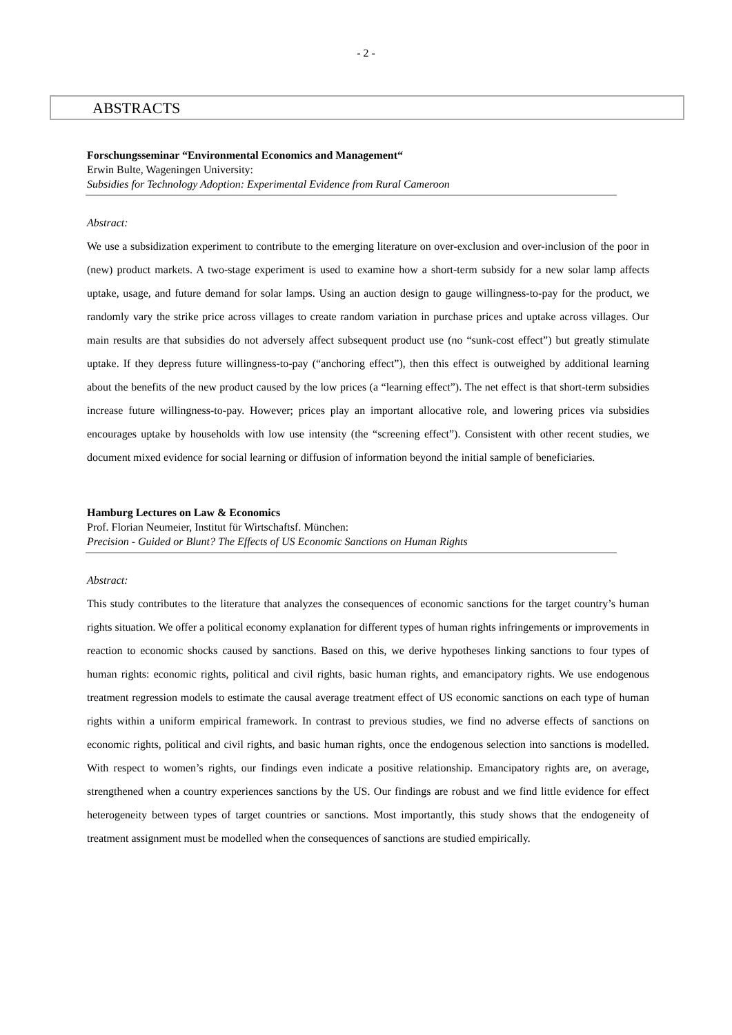- 2 -
ABSTRACTS
Forschungsseminar “Environmental Economics and Management“
Erwin Bulte, Wageningen University:
Subsidies for Technology Adoption: Experimental Evidence from Rural Cameroon
Abstract:
We use a subsidization experiment to contribute to the emerging literature on over-exclusion and over-inclusion of the poor in (new) product markets. A two-stage experiment is used to examine how a short-term subsidy for a new solar lamp affects uptake, usage, and future demand for solar lamps. Using an auction design to gauge willingness-to-pay for the product, we randomly vary the strike price across villages to create random variation in purchase prices and uptake across villages. Our main results are that subsidies do not adversely affect subsequent product use (no “sunk-cost effect”) but greatly stimulate uptake. If they depress future willingness-to-pay (“anchoring effect”), then this effect is outweighed by additional learning about the benefits of the new product caused by the low prices (a “learning effect”). The net effect is that short-term subsidies increase future willingness-to-pay. However; prices play an important allocative role, and lowering prices via subsidies encourages uptake by households with low use intensity (the “screening effect”). Consistent with other recent studies, we document mixed evidence for social learning or diffusion of information beyond the initial sample of beneficiaries.
Hamburg Lectures on Law & Economics
Prof. Florian Neumeier, Institut für Wirtschaftsf. München:
Precision - Guided or Blunt? The Effects of US Economic Sanctions on Human Rights
Abstract:
This study contributes to the literature that analyzes the consequences of economic sanctions for the target country’s human rights situation. We offer a political economy explanation for different types of human rights infringements or improvements in reaction to economic shocks caused by sanctions. Based on this, we derive hypotheses linking sanctions to four types of human rights: economic rights, political and civil rights, basic human rights, and emancipatory rights. We use endogenous treatment regression models to estimate the causal average treatment effect of US economic sanctions on each type of human rights within a uniform empirical framework. In contrast to previous studies, we find no adverse effects of sanctions on economic rights, political and civil rights, and basic human rights, once the endogenous selection into sanctions is modelled. With respect to women’s rights, our findings even indicate a positive relationship. Emancipatory rights are, on average, strengthened when a country experiences sanctions by the US. Our findings are robust and we find little evidence for effect heterogeneity between types of target countries or sanctions. Most importantly, this study shows that the endogeneity of treatment assignment must be modelled when the consequences of sanctions are studied empirically.